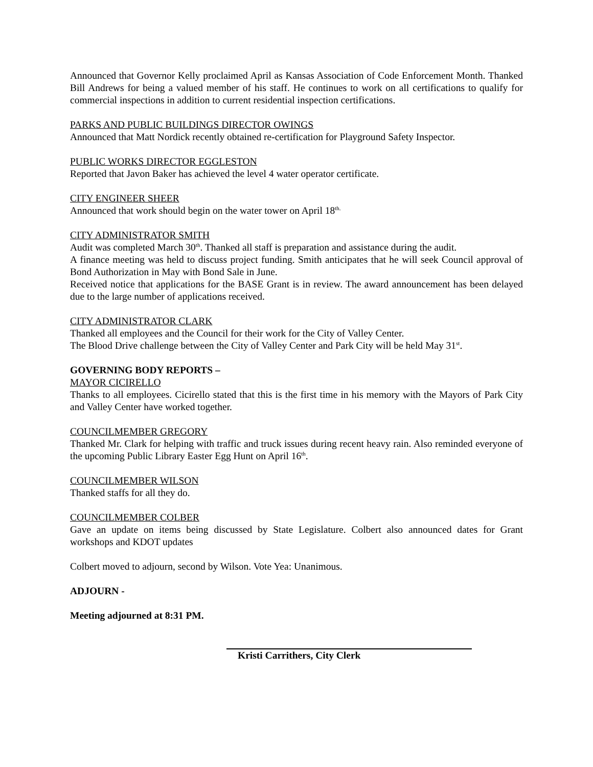Announced that Governor Kelly proclaimed April as Kansas Association of Code Enforcement Month. Thanked Bill Andrews for being a valued member of his staff. He continues to work on all certifications to qualify for commercial inspections in addition to current residential inspection certifications.
PARKS AND PUBLIC BUILDINGS DIRECTOR OWINGS
Announced that Matt Nordick recently obtained re-certification for Playground Safety Inspector.
PUBLIC WORKS DIRECTOR EGGLESTON
Reported that Javon Baker has achieved the level 4 water operator certificate.
CITY ENGINEER SHEER
Announced that work should begin on the water tower on April 18<sup>th.</sup>
CITY ADMINISTRATOR SMITH
Audit was completed March 30<sup>th</sup>. Thanked all staff is preparation and assistance during the audit.
A finance meeting was held to discuss project funding. Smith anticipates that he will seek Council approval of Bond Authorization in May with Bond Sale in June.
Received notice that applications for the BASE Grant is in review. The award announcement has been delayed due to the large number of applications received.
CITY ADMINISTRATOR CLARK
Thanked all employees and the Council for their work for the City of Valley Center.
The Blood Drive challenge between the City of Valley Center and Park City will be held May 31<sup>st</sup>.
GOVERNING BODY REPORTS –
MAYOR CICIRELLO
Thanks to all employees. Cicirello stated that this is the first time in his memory with the Mayors of Park City and Valley Center have worked together.
COUNCILMEMBER GREGORY
Thanked Mr. Clark for helping with traffic and truck issues during recent heavy rain. Also reminded everyone of the upcoming Public Library Easter Egg Hunt on April 16<sup>th</sup>.
COUNCILMEMBER WILSON
Thanked staffs for all they do.
COUNCILMEMBER COLBER
Gave an update on items being discussed by State Legislature. Colbert also announced dates for Grant workshops and KDOT updates
Colbert moved to adjourn, second by Wilson. Vote Yea: Unanimous.
ADJOURN -
Meeting adjourned at 8:31 PM.
Kristi Carrithers, City Clerk